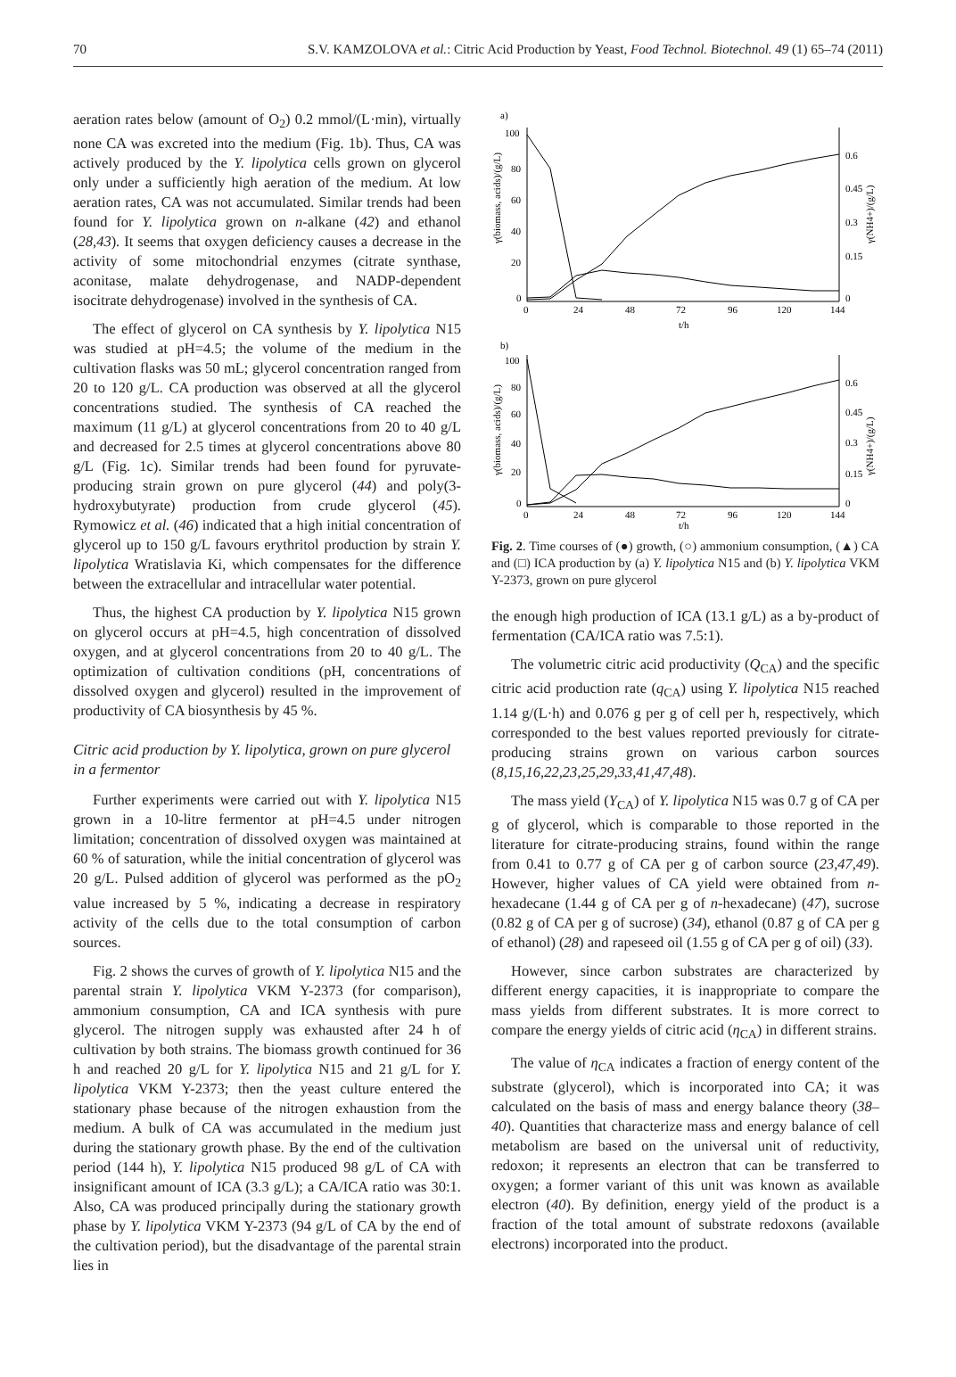70 S.V. KAMZOLOVA et al.: Citric Acid Production by Yeast, Food Technol. Biotechnol. 49 (1) 65–74 (2011)
aeration rates below (amount of O<sub>2</sub>) 0.2 mmol/(L·min), virtually none CA was excreted into the medium (Fig. 1b). Thus, CA was actively produced by the Y. lipolytica cells grown on glycerol only under a sufficiently high aeration of the medium. At low aeration rates, CA was not accumulated. Similar trends had been found for Y. lipolytica grown on n-alkane (42) and ethanol (28,43). It seems that oxygen deficiency causes a decrease in the activity of some mitochondrial enzymes (citrate synthase, aconitase, malate dehydrogenase, and NADP-dependent isocitrate dehydrogenase) involved in the synthesis of CA.
The effect of glycerol on CA synthesis by Y. lipolytica N15 was studied at pH=4.5; the volume of the medium in the cultivation flasks was 50 mL; glycerol concentration ranged from 20 to 120 g/L. CA production was observed at all the glycerol concentrations studied. The synthesis of CA reached the maximum (11 g/L) at glycerol concentrations from 20 to 40 g/L and decreased for 2.5 times at glycerol concentrations above 80 g/L (Fig. 1c). Similar trends had been found for pyruvate-producing strain grown on pure glycerol (44) and poly(3-hydroxybutyrate) production from crude glycerol (45). Rymowicz et al. (46) indicated that a high initial concentration of glycerol up to 150 g/L favours erythritol production by strain Y. lipolytica Wratislavia Ki, which compensates for the difference between the extracellular and intracellular water potential.
Thus, the highest CA production by Y. lipolytica N15 grown on glycerol occurs at pH=4.5, high concentration of dissolved oxygen, and at glycerol concentrations from 20 to 40 g/L. The optimization of cultivation conditions (pH, concentrations of dissolved oxygen and glycerol) resulted in the improvement of productivity of CA biosynthesis by 45 %.
Citric acid production by Y. lipolytica, grown on pure glycerol in a fermentor
Further experiments were carried out with Y. lipolytica N15 grown in a 10-litre fermentor at pH=4.5 under nitrogen limitation; concentration of dissolved oxygen was maintained at 60 % of saturation, while the initial concentration of glycerol was 20 g/L. Pulsed addition of glycerol was performed as the pO<sub>2</sub> value increased by 5 %, indicating a decrease in respiratory activity of the cells due to the total consumption of carbon sources.
Fig. 2 shows the curves of growth of Y. lipolytica N15 and the parental strain Y. lipolytica VKM Y-2373 (for comparison), ammonium consumption, CA and ICA synthesis with pure glycerol. The nitrogen supply was exhausted after 24 h of cultivation by both strains. The biomass growth continued for 36 h and reached 20 g/L for Y. lipolytica N15 and 21 g/L for Y. lipolytica VKM Y-2373; then the yeast culture entered the stationary phase because of the nitrogen exhaustion from the medium. A bulk of CA was accumulated in the medium just during the stationary growth phase. By the end of the cultivation period (144 h), Y. lipolytica N15 produced 98 g/L of CA with insignificant amount of ICA (3.3 g/L); a CA/ICA ratio was 30:1. Also, CA was produced principally during the stationary growth phase by Y. lipolytica VKM Y-2373 (94 g/L of CA by the end of the cultivation period), but the disadvantage of the parental strain lies in
a)
100
80
60
40
20
0
0
24
48
72
96
120
144
0.6
0.45
0.3
0.15
0
t/h
γ(biomass, acids)/(g/L)
γ(NH4+)/(g/L)
b)
100
80
60
40
20
0
0
24
48
72
96
120
144
0.6
0.45
0.3
0.15
0
t/h
γ(biomass, acids)/(g/L)
γ(NH4+)/(g/L)
Fig. 2. Time courses of (●) growth, (○) ammonium consumption, (▲) CA and (□) ICA production by (a) Y. lipolytica N15 and (b) Y. lipolytica VKM Y-2373, grown on pure glycerol
the enough high production of ICA (13.1 g/L) as a by-product of fermentation (CA/ICA ratio was 7.5:1).
The volumetric citric acid productivity (Q<sub>CA</sub>) and the specific citric acid production rate (q<sub>CA</sub>) using Y. lipolytica N15 reached 1.14 g/(L·h) and 0.076 g per g of cell per h, respectively, which corresponded to the best values reported previously for citrate-producing strains grown on various carbon sources (8,15,16,22,23,25,29,33,41,47,48).
The mass yield (Y<sub>CA</sub>) of Y. lipolytica N15 was 0.7 g of CA per g of glycerol, which is comparable to those reported in the literature for citrate-producing strains, found within the range from 0.41 to 0.77 g of CA per g of carbon source (23,47,49). However, higher values of CA yield were obtained from n-hexadecane (1.44 g of CA per g of n-hexadecane) (47), sucrose (0.82 g of CA per g of sucrose) (34), ethanol (0.87 g of CA per g of ethanol) (28) and rapeseed oil (1.55 g of CA per g of oil) (33).
However, since carbon substrates are characterized by different energy capacities, it is inappropriate to compare the mass yields from different substrates. It is more correct to compare the energy yields of citric acid (η<sub>CA</sub>) in different strains.
The value of η<sub>CA</sub> indicates a fraction of energy content of the substrate (glycerol), which is incorporated into CA; it was calculated on the basis of mass and energy balance theory (38–40). Quantities that characterize mass and energy balance of cell metabolism are based on the universal unit of reductivity, redoxon; it represents an electron that can be transferred to oxygen; a former variant of this unit was known as available electron (40). By definition, energy yield of the product is a fraction of the total amount of substrate redoxons (available electrons) incorporated into the product.